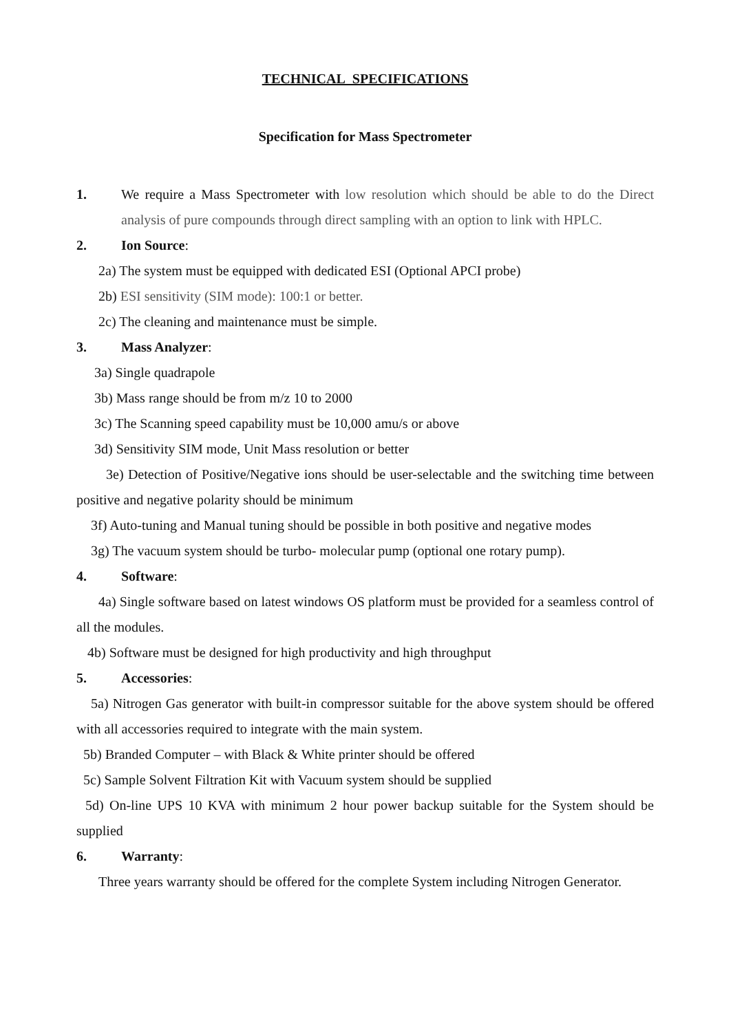TECHNICAL SPECIFICATIONS
Specification for Mass Spectrometer
1. We require a Mass Spectrometer with low resolution which should be able to do the Direct analysis of pure compounds through direct sampling with an option to link with HPLC.
2. Ion Source:
2a) The system must be equipped with dedicated ESI (Optional APCI probe)
2b) ESI sensitivity (SIM mode): 100:1 or better.
2c) The cleaning and maintenance must be simple.
3. Mass Analyzer:
3a) Single quadrapole
3b) Mass range should be from m/z 10 to 2000
3c) The Scanning speed capability must be 10,000 amu/s or above
3d) Sensitivity SIM mode, Unit Mass resolution or better
3e) Detection of Positive/Negative ions should be user-selectable and the switching time between positive and negative polarity should be minimum
3f) Auto-tuning and Manual tuning should be possible in both positive and negative modes
3g) The vacuum system should be turbo- molecular pump (optional one rotary pump).
4. Software:
4a) Single software based on latest windows OS platform must be provided for a seamless control of all the modules.
4b) Software must be designed for high productivity and high throughput
5. Accessories:
5a) Nitrogen Gas generator with built-in compressor suitable for the above system should be offered with all accessories required to integrate with the main system.
5b) Branded Computer – with Black & White printer should be offered
5c) Sample Solvent Filtration Kit with Vacuum system should be supplied
5d) On-line UPS 10 KVA with minimum 2 hour power backup suitable for the System should be supplied
6. Warranty:
Three years warranty should be offered for the complete System including Nitrogen Generator.